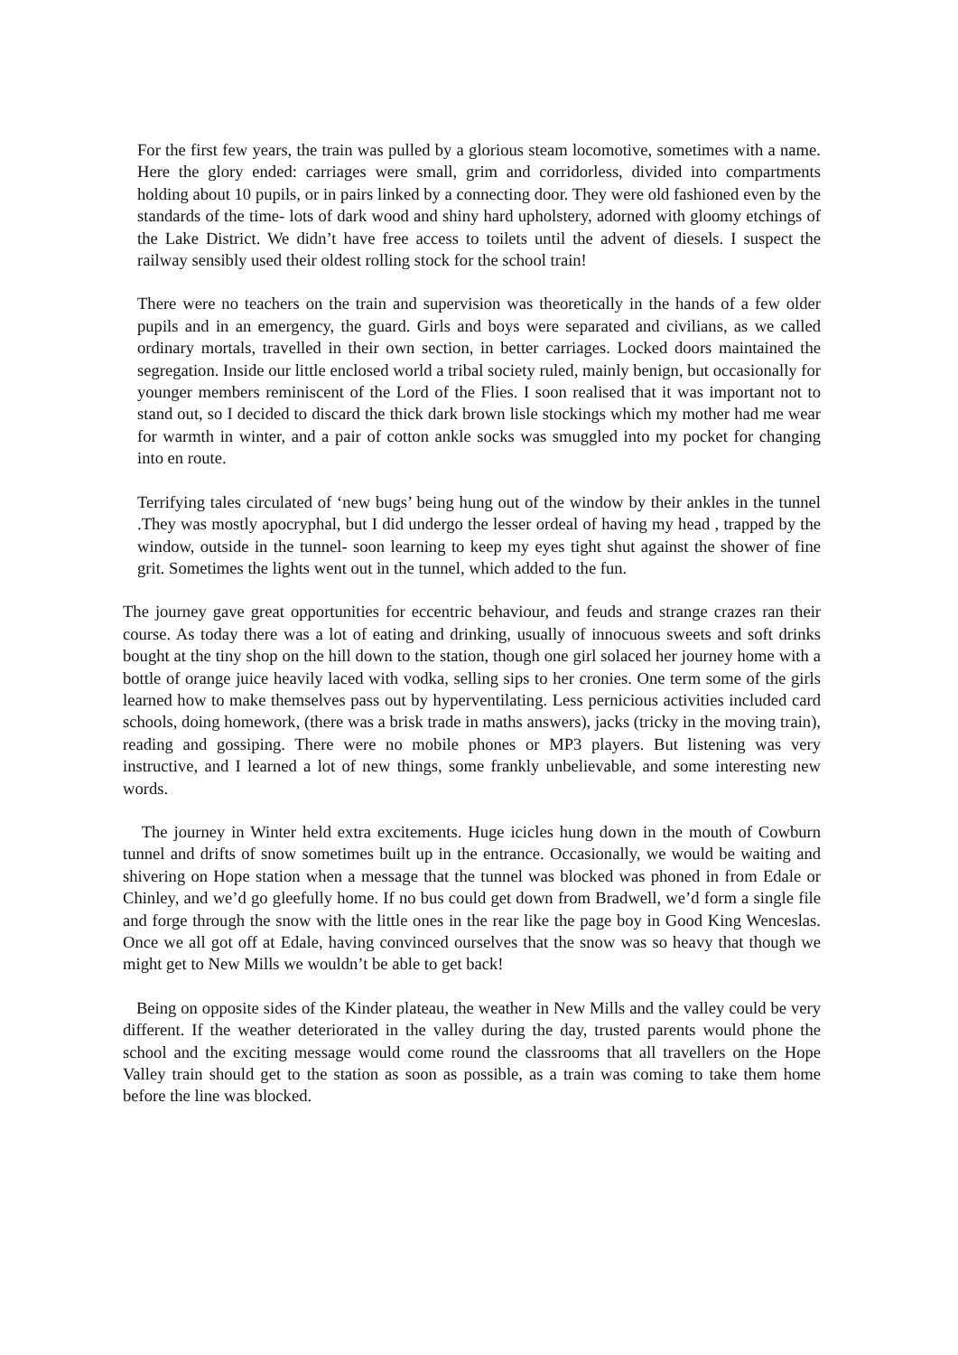For the first few years, the train was pulled by a glorious steam locomotive, sometimes with a name. Here the glory ended: carriages were small, grim and corridorless, divided into compartments holding about 10 pupils, or in pairs linked by a connecting door. They were old fashioned even by the standards of the time- lots of dark wood and shiny hard upholstery, adorned with gloomy etchings of the Lake District. We didn’t have free access to toilets until the advent of diesels. I suspect the railway sensibly used their oldest rolling stock for the school train!
There were no teachers on the train and supervision was theoretically in the hands of a few older pupils and in an emergency, the guard. Girls and boys were separated and civilians, as we called ordinary mortals, travelled in their own section, in better carriages. Locked doors maintained the segregation. Inside our little enclosed world a tribal society ruled, mainly benign, but occasionally for younger members reminiscent of the Lord of the Flies. I soon realised that it was important not to stand out, so I decided to discard the thick dark brown lisle stockings which my mother had me wear for warmth in winter, and a pair of cotton ankle socks was smuggled into my pocket for changing into en route.
Terrifying tales circulated of ‘new bugs’ being hung out of the window by their ankles in the tunnel .They was mostly apocryphal, but I did undergo the lesser ordeal of having my head , trapped by the window, outside in the tunnel- soon learning to keep my eyes tight shut against the shower of fine grit. Sometimes the lights went out in the tunnel, which added to the fun.
The journey gave great opportunities for eccentric behaviour, and feuds and strange crazes ran their course. As today there was a lot of eating and drinking, usually of innocuous sweets and soft drinks bought at the tiny shop on the hill down to the station, though one girl solaced her journey home with a bottle of orange juice heavily laced with vodka, selling sips to her cronies. One term some of the girls learned how to make themselves pass out by hyperventilating. Less pernicious activities included card schools, doing homework, (there was a brisk trade in maths answers), jacks (tricky in the moving train), reading and gossiping. There were no mobile phones or MP3 players. But listening was very instructive, and I learned a lot of new things, some frankly unbelievable, and some interesting new words.
The journey in Winter held extra excitements. Huge icicles hung down in the mouth of Cowburn tunnel and drifts of snow sometimes built up in the entrance. Occasionally, we would be waiting and shivering on Hope station when a message that the tunnel was blocked was phoned in from Edale or Chinley, and we’d go gleefully home. If no bus could get down from Bradwell, we’d form a single file and forge through the snow with the little ones in the rear like the page boy in Good King Wenceslas. Once we all got off at Edale, having convinced ourselves that the snow was so heavy that though we might get to New Mills we wouldn’t be able to get back!
Being on opposite sides of the Kinder plateau, the weather in New Mills and the valley could be very different. If the weather deteriorated in the valley during the day, trusted parents would phone the school and the exciting message would come round the classrooms that all travellers on the Hope Valley train should get to the station as soon as possible, as a train was coming to take them home before the line was blocked.